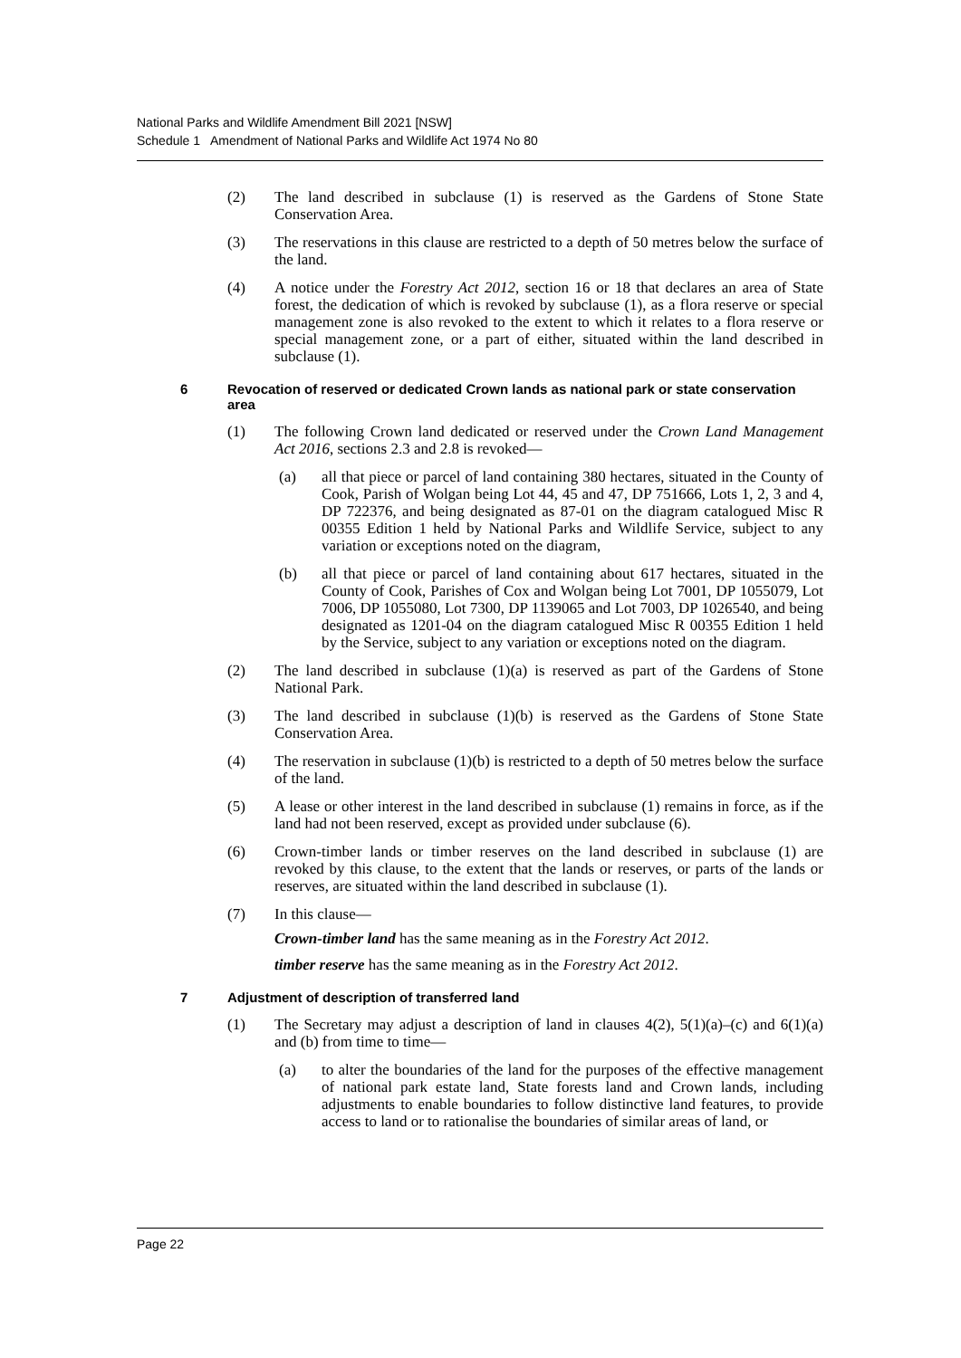National Parks and Wildlife Amendment Bill 2021 [NSW]
Schedule 1 Amendment of National Parks and Wildlife Act 1974 No 80
(2) The land described in subclause (1) is reserved as the Gardens of Stone State Conservation Area.
(3) The reservations in this clause are restricted to a depth of 50 metres below the surface of the land.
(4) A notice under the Forestry Act 2012, section 16 or 18 that declares an area of State forest, the dedication of which is revoked by subclause (1), as a flora reserve or special management zone is also revoked to the extent to which it relates to a flora reserve or special management zone, or a part of either, situated within the land described in subclause (1).
6 Revocation of reserved or dedicated Crown lands as national park or state conservation area
(1) The following Crown land dedicated or reserved under the Crown Land Management Act 2016, sections 2.3 and 2.8 is revoked—
(a) all that piece or parcel of land containing 380 hectares, situated in the County of Cook, Parish of Wolgan being Lot 44, 45 and 47, DP 751666, Lots 1, 2, 3 and 4, DP 722376, and being designated as 87-01 on the diagram catalogued Misc R 00355 Edition 1 held by National Parks and Wildlife Service, subject to any variation or exceptions noted on the diagram,
(b) all that piece or parcel of land containing about 617 hectares, situated in the County of Cook, Parishes of Cox and Wolgan being Lot 7001, DP 1055079, Lot 7006, DP 1055080, Lot 7300, DP 1139065 and Lot 7003, DP 1026540, and being designated as 1201-04 on the diagram catalogued Misc R 00355 Edition 1 held by the Service, subject to any variation or exceptions noted on the diagram.
(2) The land described in subclause (1)(a) is reserved as part of the Gardens of Stone National Park.
(3) The land described in subclause (1)(b) is reserved as the Gardens of Stone State Conservation Area.
(4) The reservation in subclause (1)(b) is restricted to a depth of 50 metres below the surface of the land.
(5) A lease or other interest in the land described in subclause (1) remains in force, as if the land had not been reserved, except as provided under subclause (6).
(6) Crown-timber lands or timber reserves on the land described in subclause (1) are revoked by this clause, to the extent that the lands or reserves, or parts of the lands or reserves, are situated within the land described in subclause (1).
(7) In this clause—
Crown-timber land has the same meaning as in the Forestry Act 2012.
timber reserve has the same meaning as in the Forestry Act 2012.
7 Adjustment of description of transferred land
(1) The Secretary may adjust a description of land in clauses 4(2), 5(1)(a)–(c) and 6(1)(a) and (b) from time to time—
(a) to alter the boundaries of the land for the purposes of the effective management of national park estate land, State forests land and Crown lands, including adjustments to enable boundaries to follow distinctive land features, to provide access to land or to rationalise the boundaries of similar areas of land, or
Page 22